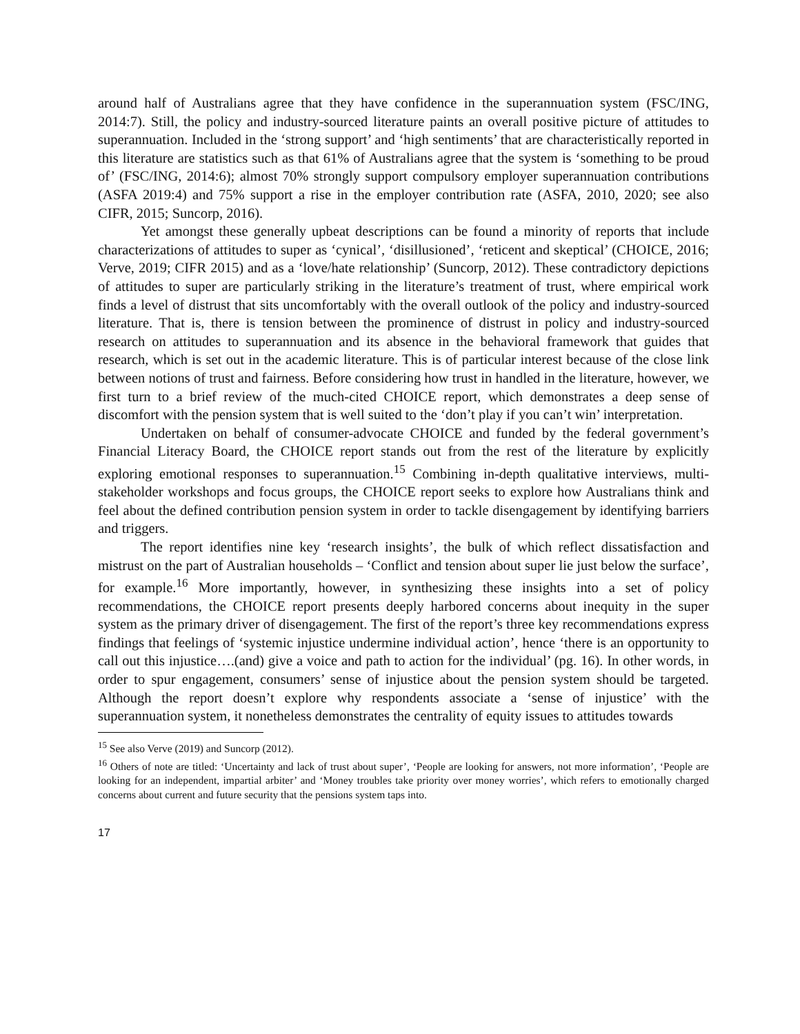around half of Australians agree that they have confidence in the superannuation system (FSC/ING, 2014:7). Still, the policy and industry-sourced literature paints an overall positive picture of attitudes to superannuation. Included in the ‘strong support’ and ‘high sentiments’ that are characteristically reported in this literature are statistics such as that 61% of Australians agree that the system is ‘something to be proud of’ (FSC/ING, 2014:6); almost 70% strongly support compulsory employer superannuation contributions (ASFA 2019:4) and 75% support a rise in the employer contribution rate (ASFA, 2010, 2020; see also CIFR, 2015; Suncorp, 2016).
Yet amongst these generally upbeat descriptions can be found a minority of reports that include characterizations of attitudes to super as ‘cynical’, ‘disillusioned’, ‘reticent and skeptical’ (CHOICE, 2016; Verve, 2019; CIFR 2015) and as a ‘love/hate relationship’ (Suncorp, 2012). These contradictory depictions of attitudes to super are particularly striking in the literature’s treatment of trust, where empirical work finds a level of distrust that sits uncomfortably with the overall outlook of the policy and industry-sourced literature. That is, there is tension between the prominence of distrust in policy and industry-sourced research on attitudes to superannuation and its absence in the behavioral framework that guides that research, which is set out in the academic literature. This is of particular interest because of the close link between notions of trust and fairness. Before considering how trust in handled in the literature, however, we first turn to a brief review of the much-cited CHOICE report, which demonstrates a deep sense of discomfort with the pension system that is well suited to the ‘don’t play if you can’t win’ interpretation.
Undertaken on behalf of consumer-advocate CHOICE and funded by the federal government’s Financial Literacy Board, the CHOICE report stands out from the rest of the literature by explicitly exploring emotional responses to superannuation.<sup>15</sup> Combining in-depth qualitative interviews, multi-stakeholder workshops and focus groups, the CHOICE report seeks to explore how Australians think and feel about the defined contribution pension system in order to tackle disengagement by identifying barriers and triggers.
The report identifies nine key ‘research insights’, the bulk of which reflect dissatisfaction and mistrust on the part of Australian households – ‘Conflict and tension about super lie just below the surface’, for example.<sup>16</sup> More importantly, however, in synthesizing these insights into a set of policy recommendations, the CHOICE report presents deeply harbored concerns about inequity in the super system as the primary driver of disengagement. The first of the report’s three key recommendations express findings that feelings of ‘systemic injustice undermine individual action’, hence ‘there is an opportunity to call out this injustice….(and) give a voice and path to action for the individual’ (pg. 16). In other words, in order to spur engagement, consumers’ sense of injustice about the pension system should be targeted. Although the report doesn’t explore why respondents associate a ‘sense of injustice’ with the superannuation system, it nonetheless demonstrates the centrality of equity issues to attitudes towards
<sup>15</sup> See also Verve (2019) and Suncorp (2012).
<sup>16</sup> Others of note are titled: ‘Uncertainty and lack of trust about super’, ‘People are looking for answers, not more information’, ‘People are looking for an independent, impartial arbiter’ and ‘Money troubles take priority over money worries’, which refers to emotionally charged concerns about current and future security that the pensions system taps into.
17